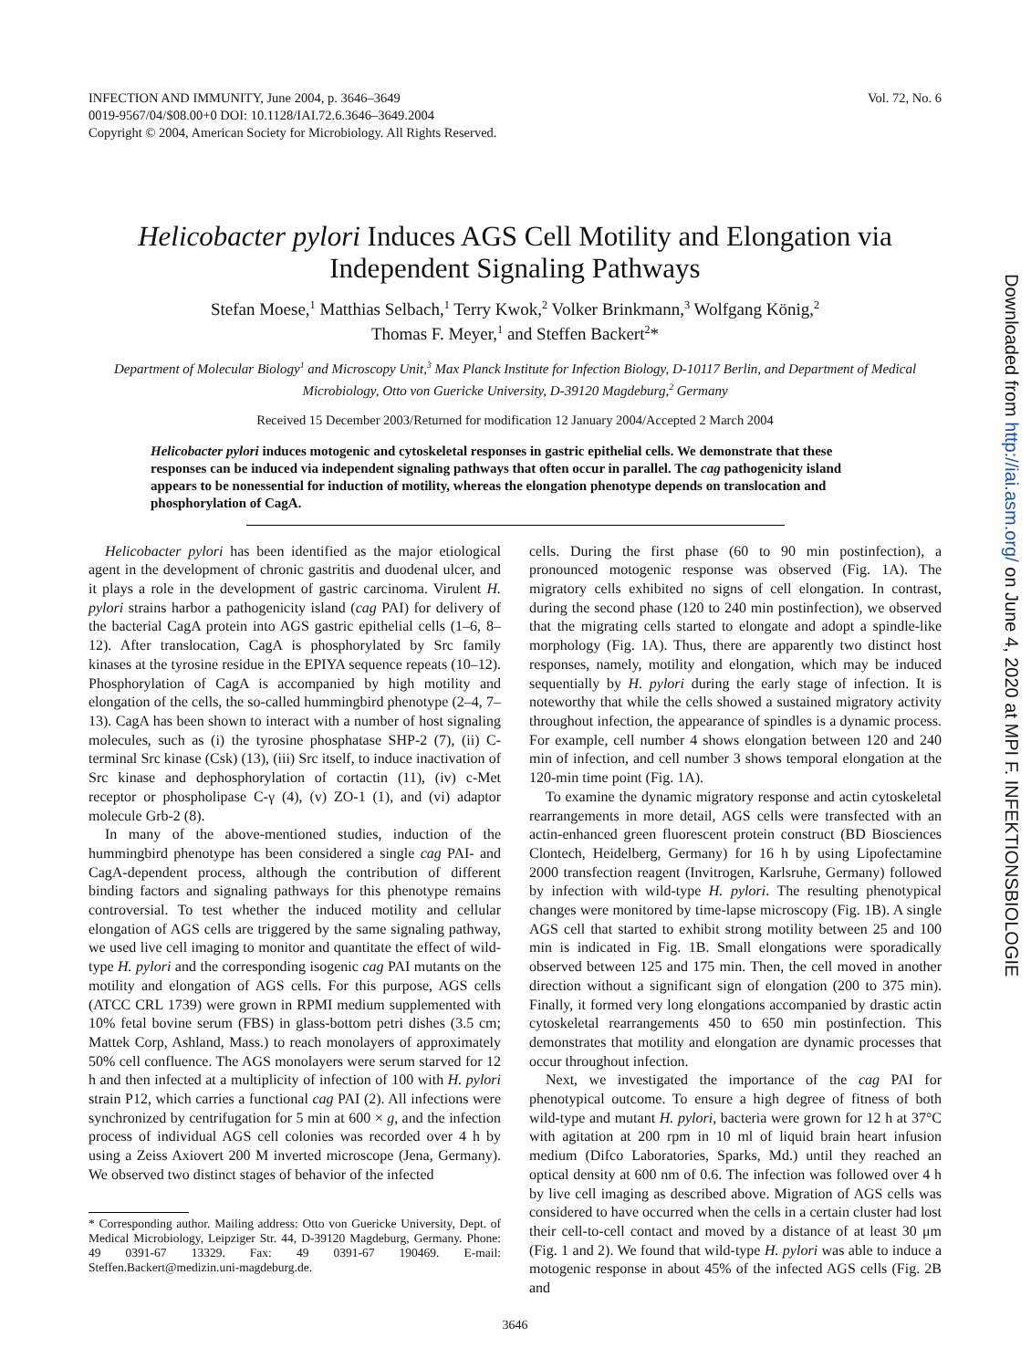INFECTION AND IMMUNITY, June 2004, p. 3646–3649
0019-9567/04/$08.00+0 DOI: 10.1128/IAI.72.6.3646–3649.2004
Copyright © 2004, American Society for Microbiology. All Rights Reserved.
Vol. 72, No. 6
Helicobacter pylori Induces AGS Cell Motility and Elongation via Independent Signaling Pathways
Stefan Moese,<sup>1</sup> Matthias Selbach,<sup>1</sup> Terry Kwok,<sup>2</sup> Volker Brinkmann,<sup>3</sup> Wolfgang König,<sup>2</sup>
Thomas F. Meyer,<sup>1</sup> and Steffen Backert<sup>2</sup>*
Department of Molecular Biology<sup>1</sup> and Microscopy Unit,<sup>3</sup> Max Planck Institute for Infection Biology, D-10117 Berlin, and Department of Medical Microbiology, Otto von Guericke University, D-39120 Magdeburg,<sup>2</sup> Germany
Received 15 December 2003/Returned for modification 12 January 2004/Accepted 2 March 2004
Helicobacter pylori induces motogenic and cytoskeletal responses in gastric epithelial cells. We demonstrate that these responses can be induced via independent signaling pathways that often occur in parallel. The cag pathogenicity island appears to be nonessential for induction of motility, whereas the elongation phenotype depends on translocation and phosphorylation of CagA.
Helicobacter pylori has been identified as the major etiological agent in the development of chronic gastritis and duodenal ulcer, and it plays a role in the development of gastric carcinoma. Virulent H. pylori strains harbor a pathogenicity island (cag PAI) for delivery of the bacterial CagA protein into AGS gastric epithelial cells (1–6, 8–12). After translocation, CagA is phosphorylated by Src family kinases at the tyrosine residue in the EPIYA sequence repeats (10–12). Phosphorylation of CagA is accompanied by high motility and elongation of the cells, the so-called hummingbird phenotype (2–4, 7–13). CagA has been shown to interact with a number of host signaling molecules, such as (i) the tyrosine phosphatase SHP-2 (7), (ii) C-terminal Src kinase (Csk) (13), (iii) Src itself, to induce inactivation of Src kinase and dephosphorylation of cortactin (11), (iv) c-Met receptor or phospholipase C-γ (4), (v) ZO-1 (1), and (vi) adaptor molecule Grb-2 (8).
In many of the above-mentioned studies, induction of the hummingbird phenotype has been considered a single cag PAI- and CagA-dependent process, although the contribution of different binding factors and signaling pathways for this phenotype remains controversial. To test whether the induced motility and cellular elongation of AGS cells are triggered by the same signaling pathway, we used live cell imaging to monitor and quantitate the effect of wild-type H. pylori and the corresponding isogenic cag PAI mutants on the motility and elongation of AGS cells. For this purpose, AGS cells (ATCC CRL 1739) were grown in RPMI medium supplemented with 10% fetal bovine serum (FBS) in glass-bottom petri dishes (3.5 cm; Mattek Corp, Ashland, Mass.) to reach monolayers of approximately 50% cell confluence. The AGS monolayers were serum starved for 12 h and then infected at a multiplicity of infection of 100 with H. pylori strain P12, which carries a functional cag PAI (2). All infections were synchronized by centrifugation for 5 min at 600 × g, and the infection process of individual AGS cell colonies was recorded over 4 h by using a Zeiss Axiovert 200 M inverted microscope (Jena, Germany). We observed two distinct stages of behavior of the infected
* Corresponding author. Mailing address: Otto von Guericke University, Dept. of Medical Microbiology, Leipziger Str. 44, D-39120 Magdeburg, Germany. Phone: 49 0391-67 13329. Fax: 49 0391-67 190469. E-mail: Steffen.Backert@medizin.uni-magdeburg.de.
cells. During the first phase (60 to 90 min postinfection), a pronounced motogenic response was observed (Fig. 1A). The migratory cells exhibited no signs of cell elongation. In contrast, during the second phase (120 to 240 min postinfection), we observed that the migrating cells started to elongate and adopt a spindle-like morphology (Fig. 1A). Thus, there are apparently two distinct host responses, namely, motility and elongation, which may be induced sequentially by H. pylori during the early stage of infection. It is noteworthy that while the cells showed a sustained migratory activity throughout infection, the appearance of spindles is a dynamic process. For example, cell number 4 shows elongation between 120 and 240 min of infection, and cell number 3 shows temporal elongation at the 120-min time point (Fig. 1A).
To examine the dynamic migratory response and actin cytoskeletal rearrangements in more detail, AGS cells were transfected with an actin-enhanced green fluorescent protein construct (BD Biosciences Clontech, Heidelberg, Germany) for 16 h by using Lipofectamine 2000 transfection reagent (Invitrogen, Karlsruhe, Germany) followed by infection with wild-type H. pylori. The resulting phenotypical changes were monitored by time-lapse microscopy (Fig. 1B). A single AGS cell that started to exhibit strong motility between 25 and 100 min is indicated in Fig. 1B. Small elongations were sporadically observed between 125 and 175 min. Then, the cell moved in another direction without a significant sign of elongation (200 to 375 min). Finally, it formed very long elongations accompanied by drastic actin cytoskeletal rearrangements 450 to 650 min postinfection. This demonstrates that motility and elongation are dynamic processes that occur throughout infection.
Next, we investigated the importance of the cag PAI for phenotypical outcome. To ensure a high degree of fitness of both wild-type and mutant H. pylori, bacteria were grown for 12 h at 37°C with agitation at 200 rpm in 10 ml of liquid brain heart infusion medium (Difco Laboratories, Sparks, Md.) until they reached an optical density at 600 nm of 0.6. The infection was followed over 4 h by live cell imaging as described above. Migration of AGS cells was considered to have occurred when the cells in a certain cluster had lost their cell-to-cell contact and moved by a distance of at least 30 μm (Fig. 1 and 2). We found that wild-type H. pylori was able to induce a motogenic response in about 45% of the infected AGS cells (Fig. 2B and
3646
Downloaded from http://iai.asm.org/ on June 4, 2020 at MPI F. INFEKTIONSBIOLOGIE